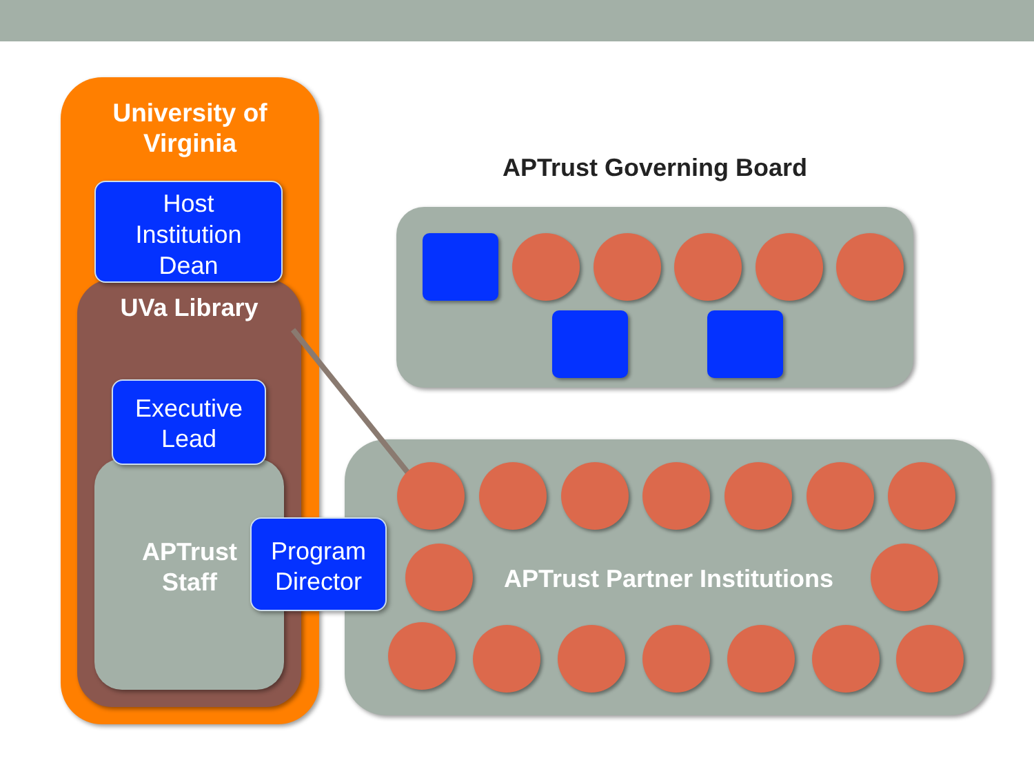University of
Virginia
Host
Institution
Dean
UVa Library
Executive
Lead
APTrust
Staff
Program
Director
APTrust Governing Board
APTrust Partner Institutions